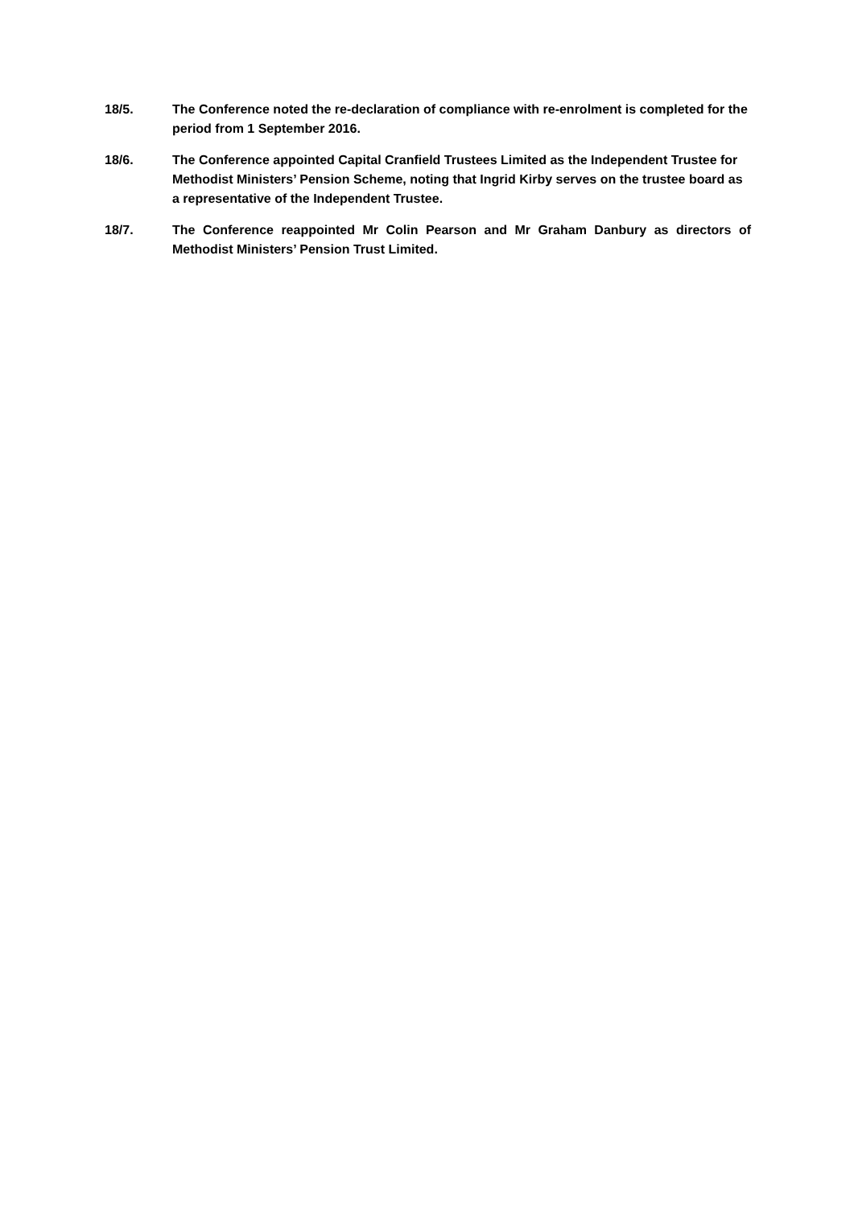18/5. The Conference noted the re-declaration of compliance with re-enrolment is completed for the period from 1 September 2016.
18/6. The Conference appointed Capital Cranfield Trustees Limited as the Independent Trustee for Methodist Ministers’ Pension Scheme, noting that Ingrid Kirby serves on the trustee board as a representative of the Independent Trustee.
18/7. The Conference reappointed Mr Colin Pearson and Mr Graham Danbury as directors of Methodist Ministers’ Pension Trust Limited.